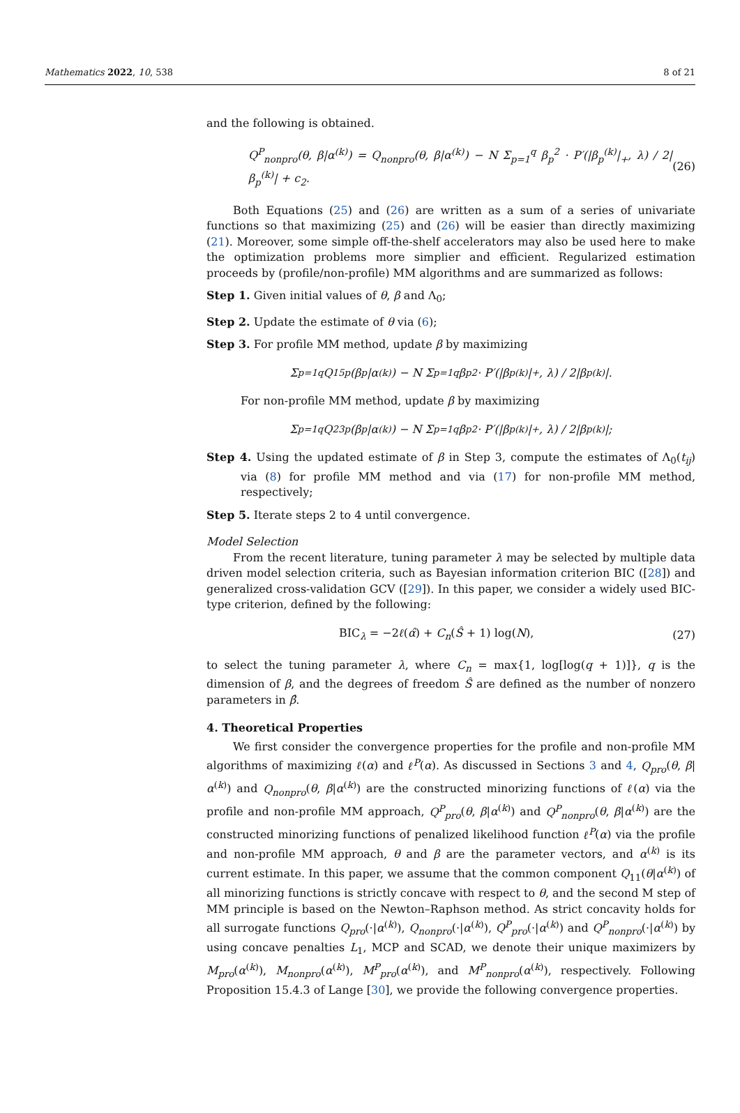Mathematics 2022, 10, 538 8 of 21
and the following is obtained.
Q<sup>P</sup><sub>nonpro</sub>(θ, β|α<sup>(k)</sup>) = Q<sub>nonpro</sub>(θ, β|α<sup>(k)</sup>) − N Σ<sub>p=1</sub><sup>q</sup> β<sub>p</sub><sup>2</sup> · P′(|β<sub>p</sub><sup>(k)</sup>|<sub>+</sub>, λ) / 2|β<sub>p</sub><sup>(k)</sup>| + c<sub>2</sub>. (26)
Both Equations (25) and (26) are written as a sum of a series of univariate functions so that maximizing (25) and (26) will be easier than directly maximizing (21). Moreover, some simple off-the-shelf accelerators may also be used here to make the optimization problems more simplier and efficient. Regularized estimation proceeds by (profile/non-profile) MM algorithms and are summarized as follows:
Step 1. Given initial values of θ, β and Λ<sub>0</sub>;
Step 2. Update the estimate of θ via (6);
Step 3. For profile MM method, update β by maximizing
Σ<sub>p=1</sub><sup>q</sup> Q<sub>15p</sub>(β<sub>p</sub>|α<sup>(k)</sup>) − N Σ<sub>p=1</sub><sup>q</sup> β<sub>p</sub><sup>2</sup> · P′(|β<sub>p</sub><sup>(k)</sup>|<sub>+</sub>, λ) / 2|β<sub>p</sub><sup>(k)</sup>|.
For non-profile MM method, update β by maximizing
Σ<sub>p=1</sub><sup>q</sup> Q<sub>23p</sub>(β<sub>p</sub>|α<sup>(k)</sup>) − N Σ<sub>p=1</sub><sup>q</sup> β<sub>p</sub><sup>2</sup> · P′(|β<sub>p</sub><sup>(k)</sup>|<sub>+</sub>, λ) / 2|β<sub>p</sub><sup>(k)</sup>|;
Step 4. Using the updated estimate of β in Step 3, compute the estimates of Λ<sub>0</sub>(t<sub>ij</sub>) via (8) for profile MM method and via (17) for non-profile MM method, respectively;
Step 5. Iterate steps 2 to 4 until convergence.
Model Selection
From the recent literature, tuning parameter λ may be selected by multiple data driven model selection criteria, such as Bayesian information criterion BIC ([28]) and generalized cross-validation GCV ([29]). In this paper, we consider a widely used BIC-type criterion, defined by the following:
BIC<sub>λ</sub> = −2ℓ(α̂) + C<sub>n</sub>(Ŝ + 1) log(N), (27)
to select the tuning parameter λ, where C<sub>n</sub> = max{1, log[log(q + 1)]}, q is the dimension of β, and the degrees of freedom Ŝ are defined as the number of nonzero parameters in β̂.
4. Theoretical Properties
We first consider the convergence properties for the profile and non-profile MM algorithms of maximizing ℓ(α) and ℓ<sup>P</sup>(α). As discussed in Sections 3 and 4, Q<sub>pro</sub>(θ, β|α<sup>(k)</sup>) and Q<sub>nonpro</sub>(θ, β|α<sup>(k)</sup>) are the constructed minorizing functions of ℓ(α) via the profile and non-profile MM approach, Q<sup>P</sup><sub>pro</sub>(θ, β|α<sup>(k)</sup>) and Q<sup>P</sup><sub>nonpro</sub>(θ, β|α<sup>(k)</sup>) are the constructed minorizing functions of penalized likelihood function ℓ<sup>P</sup>(α) via the profile and non-profile MM approach, θ and β are the parameter vectors, and α<sup>(k)</sup> is its current estimate. In this paper, we assume that the common component Q<sub>11</sub>(θ|α<sup>(k)</sup>) of all minorizing functions is strictly concave with respect to θ, and the second M step of MM principle is based on the Newton–Raphson method. As strict concavity holds for all surrogate functions Q<sub>pro</sub>(·|α<sup>(k)</sup>), Q<sub>nonpro</sub>(·|α<sup>(k)</sup>), Q<sup>P</sup><sub>pro</sub>(·|α<sup>(k)</sup>) and Q<sup>P</sup><sub>nonpro</sub>(·|α<sup>(k)</sup>) by using concave penalties L<sub>1</sub>, MCP and SCAD, we denote their unique maximizers by M<sub>pro</sub>(α<sup>(k)</sup>), M<sub>nonpro</sub>(α<sup>(k)</sup>), M<sup>P</sup><sub>pro</sub>(α<sup>(k)</sup>), and M<sup>P</sup><sub>nonpro</sub>(α<sup>(k)</sup>), respectively. Following Proposition 15.4.3 of Lange [30], we provide the following convergence properties.